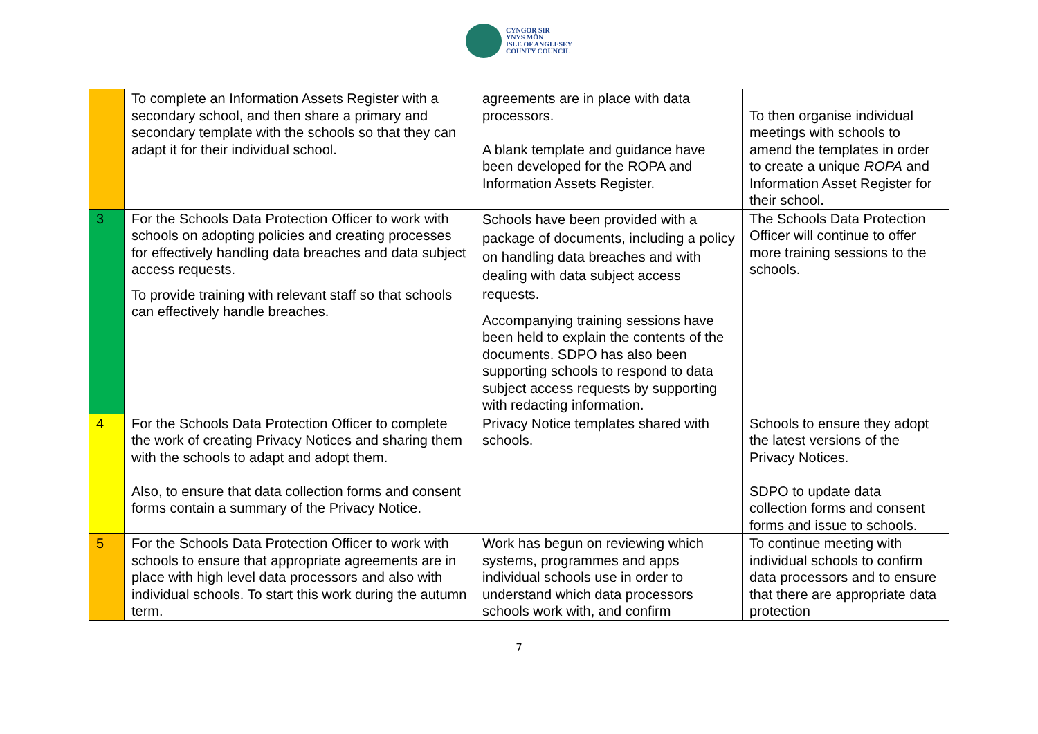CYNGOR SIR
YNYS MÔN
ISLE OF ANGLESEY
COUNTY COUNCIL
| | To complete an Information Assets Register with a secondary school, and then share a primary and secondary template with the schools so that they can adapt it for their individual school. | agreements are in place with data processors. A blank template and guidance have been developed for the ROPA and Information Assets Register. | To then organise individual meetings with schools to amend the templates in order to create a unique ROPA and Information Asset Register for their school. |
| 3 | For the Schools Data Protection Officer to work with schools on adopting policies and creating processes for effectively handling data breaches and data subject access requests. To provide training with relevant staff so that schools can effectively handle breaches. | Schools have been provided with a package of documents, including a policy on handling data breaches and with dealing with data subject access requests. Accompanying training sessions have been held to explain the contents of the documents. SDPO has also been supporting schools to respond to data subject access requests by supporting with redacting information. | The Schools Data Protection Officer will continue to offer more training sessions to the schools. |
| 4 | For the Schools Data Protection Officer to complete the work of creating Privacy Notices and sharing them with the schools to adapt and adopt them. Also, to ensure that data collection forms and consent forms contain a summary of the Privacy Notice. | Privacy Notice templates shared with schools. | Schools to ensure they adopt the latest versions of the Privacy Notices. SDPO to update data collection forms and consent forms and issue to schools. |
| 5 | For the Schools Data Protection Officer to work with schools to ensure that appropriate agreements are in place with high level data processors and also with individual schools. To start this work during the autumn term. | Work has begun on reviewing which systems, programmes and apps individual schools use in order to understand which data processors schools work with, and confirm | To continue meeting with individual schools to confirm data processors and to ensure that there are appropriate data protection |
7